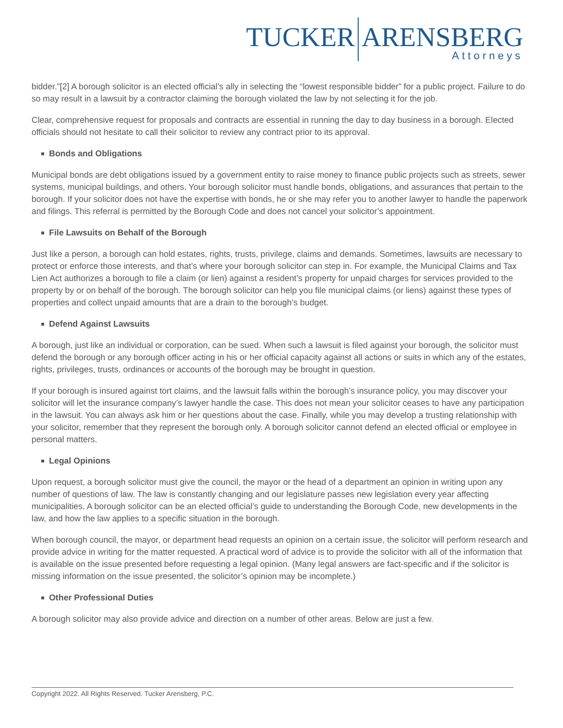TUCKER ARENSBERG
Attorneys
bidder.”[2] A borough solicitor is an elected official’s ally in selecting the “lowest responsible bidder” for a public project. Failure to do so may result in a lawsuit by a contractor claiming the borough violated the law by not selecting it for the job.
Clear, comprehensive request for proposals and contracts are essential in running the day to day business in a borough. Elected officials should not hesitate to call their solicitor to review any contract prior to its approval.
Bonds and Obligations
Municipal bonds are debt obligations issued by a government entity to raise money to finance public projects such as streets, sewer systems, municipal buildings, and others. Your borough solicitor must handle bonds, obligations, and assurances that pertain to the borough. If your solicitor does not have the expertise with bonds, he or she may refer you to another lawyer to handle the paperwork and filings. This referral is permitted by the Borough Code and does not cancel your solicitor’s appointment.
File Lawsuits on Behalf of the Borough
Just like a person, a borough can hold estates, rights, trusts, privilege, claims and demands. Sometimes, lawsuits are necessary to protect or enforce those interests, and that’s where your borough solicitor can step in. For example, the Municipal Claims and Tax Lien Act authorizes a borough to file a claim (or lien) against a resident’s property for unpaid charges for services provided to the property by or on behalf of the borough. The borough solicitor can help you file municipal claims (or liens) against these types of properties and collect unpaid amounts that are a drain to the borough’s budget.
Defend Against Lawsuits
A borough, just like an individual or corporation, can be sued. When such a lawsuit is filed against your borough, the solicitor must defend the borough or any borough officer acting in his or her official capacity against all actions or suits in which any of the estates, rights, privileges, trusts, ordinances or accounts of the borough may be brought in question.
If your borough is insured against tort claims, and the lawsuit falls within the borough’s insurance policy, you may discover your solicitor will let the insurance company’s lawyer handle the case. This does not mean your solicitor ceases to have any participation in the lawsuit. You can always ask him or her questions about the case. Finally, while you may develop a trusting relationship with your solicitor, remember that they represent the borough only. A borough solicitor cannot defend an elected official or employee in personal matters.
Legal Opinions
Upon request, a borough solicitor must give the council, the mayor or the head of a department an opinion in writing upon any number of questions of law. The law is constantly changing and our legislature passes new legislation every year affecting municipalities. A borough solicitor can be an elected official’s guide to understanding the Borough Code, new developments in the law, and how the law applies to a specific situation in the borough.
When borough council, the mayor, or department head requests an opinion on a certain issue, the solicitor will perform research and provide advice in writing for the matter requested. A practical word of advice is to provide the solicitor with all of the information that is available on the issue presented before requesting a legal opinion. (Many legal answers are fact-specific and if the solicitor is missing information on the issue presented, the solicitor’s opinion may be incomplete.)
Other Professional Duties
A borough solicitor may also provide advice and direction on a number of other areas. Below are just a few.
Copyright 2022. All Rights Reserved. Tucker Arensberg, P.C.